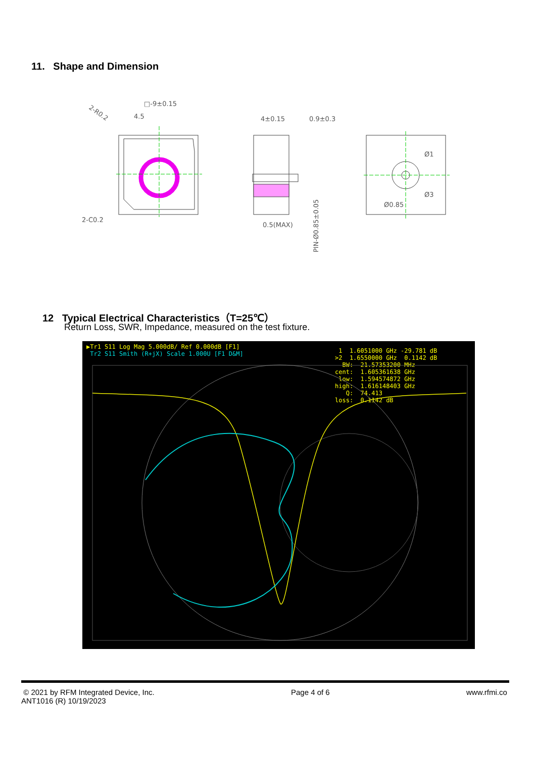11. Shape and Dimension
□-9±0.15
4.5
2-R0.2
2-C0.2
4±0.15
0.9±0.3
0.5(MAX)
PIN-Ø0.85±0.05
Ø1
Ø3
Ø0.85
12 Typical Electrical Characteristics（T=25℃）
Return Loss, SWR, Impedance, measured on the test fixture.
▶Tr1 S11 Log Mag 5.000dB/ Ref 0.000dB [F1]
Tr2 S11 Smith (R+jX) Scale 1.000U [F1 D&M]
1 1.6051000 GHz -29.781 dB >2 1.6550000 GHz 0.1142 dB BW: 21.57353200 MHz cent: 1.605361638 GHz low: 1.594574872 GHz high: 1.616148403 GHz Q: 74.413 loss: 0.1142 dB
© 2021 by RFM Integrated Device, Inc.
ANT1016 (R) 10/19/2023
Page 4 of 6 www.rfmi.co